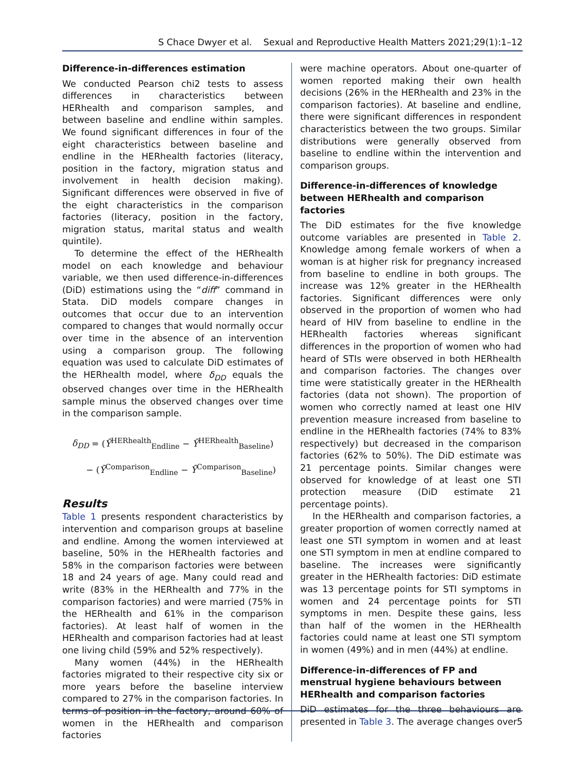S Chace Dwyer et al. Sexual and Reproductive Health Matters 2021;29(1):1–12
Difference-in-differences estimation
We conducted Pearson chi2 tests to assess differences in characteristics between HERhealth and comparison samples, and between baseline and endline within samples. We found significant differences in four of the eight characteristics between baseline and endline in the HERhealth factories (literacy, position in the factory, migration status and involvement in health decision making). Significant differences were observed in five of the eight characteristics in the comparison factories (literacy, position in the factory, migration status, marital status and wealth quintile).
To determine the effect of the HERhealth model on each knowledge and behaviour variable, we then used difference-in-differences (DiD) estimations using the “diff” command in Stata. DiD models compare changes in outcomes that occur due to an intervention compared to changes that would normally occur over time in the absence of an intervention using a comparison group. The following equation was used to calculate DiD estimates of the HERhealth model, where δ<sub>DD</sub> equals the observed changes over time in the HERhealth sample minus the observed changes over time in the comparison sample.
δ<sub>DD</sub> = (Ȳ<sup>HERhealth</sup><sub>Endline</sub> − Ȳ<sup>HERhealth</sup><sub>Baseline</sub>)
− (Ȳ<sup>Comparison</sup><sub>Endline</sub> − Ȳ<sup>Comparison</sup><sub>Baseline</sub>)
Results
Table 1 presents respondent characteristics by intervention and comparison groups at baseline and endline. Among the women interviewed at baseline, 50% in the HERhealth factories and 58% in the comparison factories were between 18 and 24 years of age. Many could read and write (83% in the HERhealth and 77% in the comparison factories) and were married (75% in the HERhealth and 61% in the comparison factories). At least half of women in the HERhealth and comparison factories had at least one living child (59% and 52% respectively).
Many women (44%) in the HERhealth factories migrated to their respective city six or more years before the baseline interview compared to 27% in the comparison factories. In terms of position in the factory, around 60% of women in the HERhealth and comparison factories
were machine operators. About one-quarter of women reported making their own health decisions (26% in the HERhealth and 23% in the comparison factories). At baseline and endline, there were significant differences in respondent characteristics between the two groups. Similar distributions were generally observed from baseline to endline within the intervention and comparison groups.
Difference-in-differences of knowledge between HERhealth and comparison factories
The DiD estimates for the five knowledge outcome variables are presented in Table 2. Knowledge among female workers of when a woman is at higher risk for pregnancy increased from baseline to endline in both groups. The increase was 12% greater in the HERhealth factories. Significant differences were only observed in the proportion of women who had heard of HIV from baseline to endline in the HERhealth factories whereas significant differences in the proportion of women who had heard of STIs were observed in both HERhealth and comparison factories. The changes over time were statistically greater in the HERhealth factories (data not shown). The proportion of women who correctly named at least one HIV prevention measure increased from baseline to endline in the HERhealth factories (74% to 83% respectively) but decreased in the comparison factories (62% to 50%). The DiD estimate was 21 percentage points. Similar changes were observed for knowledge of at least one STI protection measure (DiD estimate 21 percentage points).
In the HERhealth and comparison factories, a greater proportion of women correctly named at least one STI symptom in women and at least one STI symptom in men at endline compared to baseline. The increases were significantly greater in the HERhealth factories: DiD estimate was 13 percentage points for STI symptoms in women and 24 percentage points for STI symptoms in men. Despite these gains, less than half of the women in the HERhealth factories could name at least one STI symptom in women (49%) and in men (44%) at endline.
Difference-in-differences of FP and menstrual hygiene behaviours between HERhealth and comparison factories
DiD estimates for the three behaviours are presented in Table 3. The average changes over
5